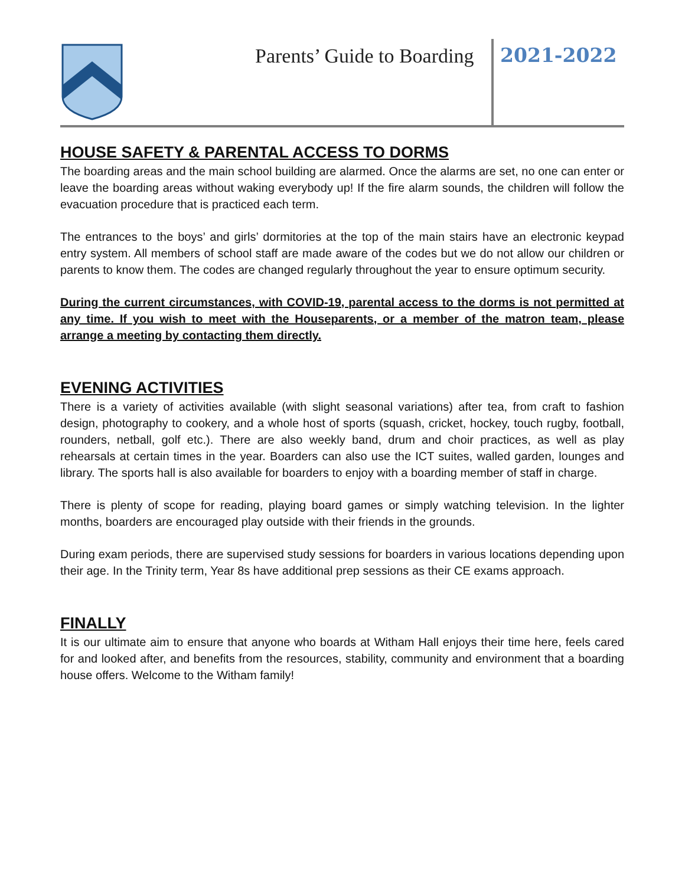Parents’ Guide to Boarding 2021-2022
HOUSE SAFETY & PARENTAL ACCESS TO DORMS
The boarding areas and the main school building are alarmed. Once the alarms are set, no one can enter or leave the boarding areas without waking everybody up! If the fire alarm sounds, the children will follow the evacuation procedure that is practiced each term.
The entrances to the boys’ and girls’ dormitories at the top of the main stairs have an electronic keypad entry system. All members of school staff are made aware of the codes but we do not allow our children or parents to know them. The codes are changed regularly throughout the year to ensure optimum security.
During the current circumstances, with COVID-19, parental access to the dorms is not permitted at any time. If you wish to meet with the Houseparents, or a member of the matron team, please arrange a meeting by contacting them directly.
EVENING ACTIVITIES
There is a variety of activities available (with slight seasonal variations) after tea, from craft to fashion design, photography to cookery, and a whole host of sports (squash, cricket, hockey, touch rugby, football, rounders, netball, golf etc.). There are also weekly band, drum and choir practices, as well as play rehearsals at certain times in the year. Boarders can also use the ICT suites, walled garden, lounges and library. The sports hall is also available for boarders to enjoy with a boarding member of staff in charge.
There is plenty of scope for reading, playing board games or simply watching television. In the lighter months, boarders are encouraged play outside with their friends in the grounds.
During exam periods, there are supervised study sessions for boarders in various locations depending upon their age. In the Trinity term, Year 8s have additional prep sessions as their CE exams approach.
FINALLY
It is our ultimate aim to ensure that anyone who boards at Witham Hall enjoys their time here, feels cared for and looked after, and benefits from the resources, stability, community and environment that a boarding house offers. Welcome to the Witham family!